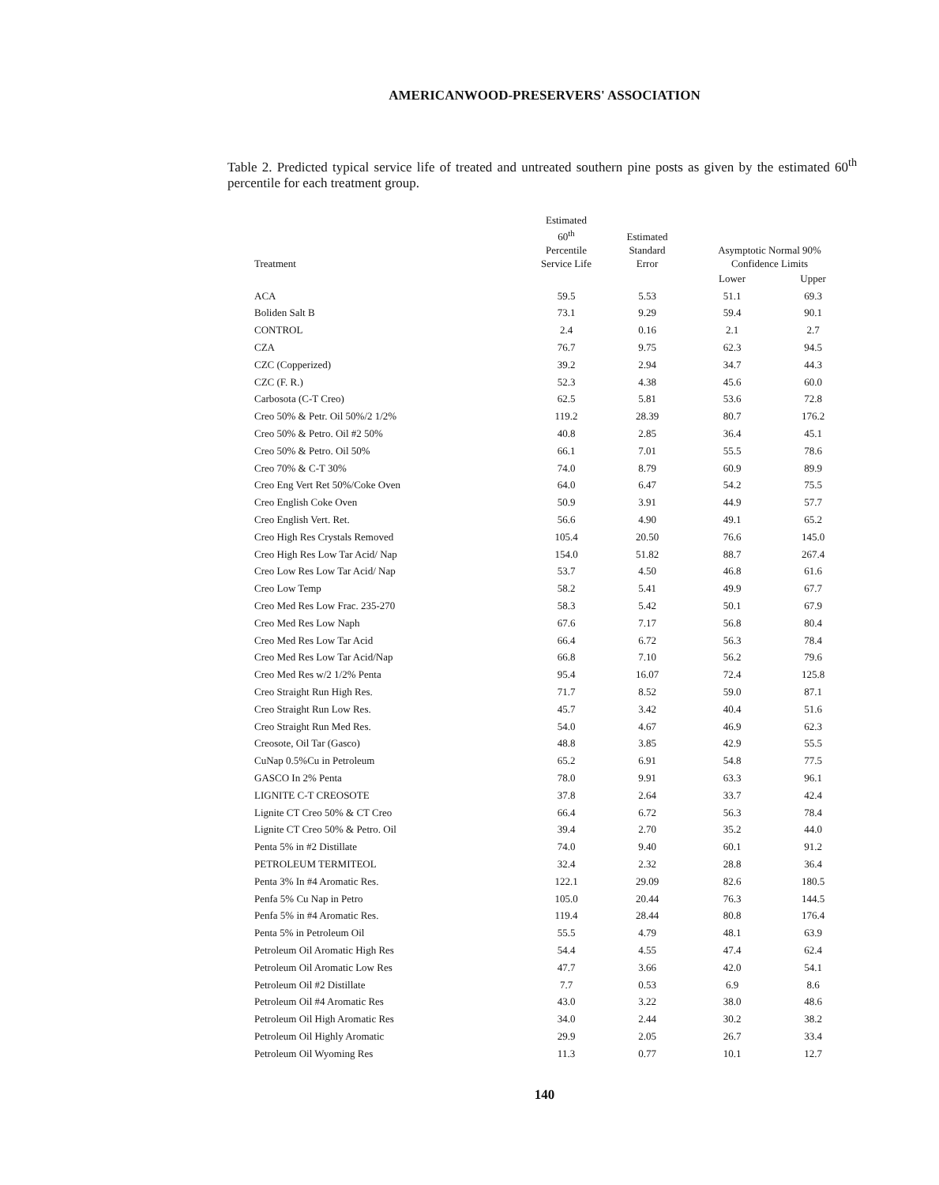AMERICANWOOD-PRESERVERS' ASSOCIATION
Table 2. Predicted typical service life of treated and untreated southern pine posts as given by the estimated 60<sup>th</sup> percentile for each treatment group.
| Treatment | Estimated 60<sup>th</sup> Percentile Service Life | Estimated Standard Error | Asymptotic Normal 90% Confidence Limits | |
| --- | --- | --- | --- | --- |
| | | | Lower | Upper |
| ACA | 59.5 | 5.53 | 51.1 | 69.3 |
| Boliden Salt B | 73.1 | 9.29 | 59.4 | 90.1 |
| CONTROL | 2.4 | 0.16 | 2.1 | 2.7 |
| CZA | 76.7 | 9.75 | 62.3 | 94.5 |
| CZC (Copperized) | 39.2 | 2.94 | 34.7 | 44.3 |
| CZC (F. R.) | 52.3 | 4.38 | 45.6 | 60.0 |
| Carbosota (C-T Creo) | 62.5 | 5.81 | 53.6 | 72.8 |
| Creo 50% & Petr. Oil 50%/2 1/2% | 119.2 | 28.39 | 80.7 | 176.2 |
| Creo 50% & Petro. Oil #2 50% | 40.8 | 2.85 | 36.4 | 45.1 |
| Creo 50% & Petro. Oil 50% | 66.1 | 7.01 | 55.5 | 78.6 |
| Creo 70% & C-T 30% | 74.0 | 8.79 | 60.9 | 89.9 |
| Creo Eng Vert Ret 50%/Coke Oven | 64.0 | 6.47 | 54.2 | 75.5 |
| Creo English Coke Oven | 50.9 | 3.91 | 44.9 | 57.7 |
| Creo English Vert. Ret. | 56.6 | 4.90 | 49.1 | 65.2 |
| Creo High Res Crystals Removed | 105.4 | 20.50 | 76.6 | 145.0 |
| Creo High Res Low Tar Acid/ Nap | 154.0 | 51.82 | 88.7 | 267.4 |
| Creo Low Res Low Tar Acid/ Nap | 53.7 | 4.50 | 46.8 | 61.6 |
| Creo Low Temp | 58.2 | 5.41 | 49.9 | 67.7 |
| Creo Med Res Low Frac. 235-270 | 58.3 | 5.42 | 50.1 | 67.9 |
| Creo Med Res Low Naph | 67.6 | 7.17 | 56.8 | 80.4 |
| Creo Med Res Low Tar Acid | 66.4 | 6.72 | 56.3 | 78.4 |
| Creo Med Res Low Tar Acid/Nap | 66.8 | 7.10 | 56.2 | 79.6 |
| Creo Med Res w/2 1/2% Penta | 95.4 | 16.07 | 72.4 | 125.8 |
| Creo Straight Run High Res. | 71.7 | 8.52 | 59.0 | 87.1 |
| Creo Straight Run Low Res. | 45.7 | 3.42 | 40.4 | 51.6 |
| Creo Straight Run Med Res. | 54.0 | 4.67 | 46.9 | 62.3 |
| Creosote, Oil Tar (Gasco) | 48.8 | 3.85 | 42.9 | 55.5 |
| CuNap 0.5%Cu in Petroleum | 65.2 | 6.91 | 54.8 | 77.5 |
| GASCO In 2% Penta | 78.0 | 9.91 | 63.3 | 96.1 |
| LIGNITE C-T CREOSOTE | 37.8 | 2.64 | 33.7 | 42.4 |
| Lignite CT Creo 50% & CT Creo | 66.4 | 6.72 | 56.3 | 78.4 |
| Lignite CT Creo 50% & Petro. Oil | 39.4 | 2.70 | 35.2 | 44.0 |
| Penta 5% in #2 Distillate | 74.0 | 9.40 | 60.1 | 91.2 |
| PETROLEUM TERMITEOL | 32.4 | 2.32 | 28.8 | 36.4 |
| Penta 3% In #4 Aromatic Res. | 122.1 | 29.09 | 82.6 | 180.5 |
| Penfa 5% Cu Nap in Petro | 105.0 | 20.44 | 76.3 | 144.5 |
| Penfa 5% in #4 Aromatic Res. | 119.4 | 28.44 | 80.8 | 176.4 |
| Penta 5% in Petroleum Oil | 55.5 | 4.79 | 48.1 | 63.9 |
| Petroleum Oil Aromatic High Res | 54.4 | 4.55 | 47.4 | 62.4 |
| Petroleum Oil Aromatic Low Res | 47.7 | 3.66 | 42.0 | 54.1 |
| Petroleum Oil #2 Distillate | 7.7 | 0.53 | 6.9 | 8.6 |
| Petroleum Oil #4 Aromatic Res | 43.0 | 3.22 | 38.0 | 48.6 |
| Petroleum Oil High Aromatic Res | 34.0 | 2.44 | 30.2 | 38.2 |
| Petroleum Oil Highly Aromatic | 29.9 | 2.05 | 26.7 | 33.4 |
| Petroleum Oil Wyoming Res | 11.3 | 0.77 | 10.1 | 12.7 |
140